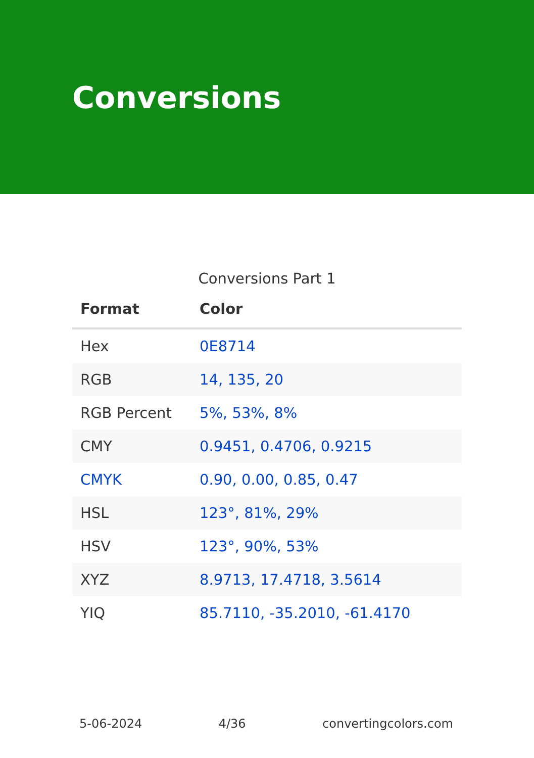Conversions
Conversions Part 1
| Format | Color |
| --- | --- |
| Hex | 0E8714 |
| RGB | 14, 135, 20 |
| RGB Percent | 5%, 53%, 8% |
| CMY | 0.9451, 0.4706, 0.9215 |
| CMYK | 0.90, 0.00, 0.85, 0.47 |
| HSL | 123°, 81%, 29% |
| HSV | 123°, 90%, 53% |
| XYZ | 8.9713, 17.4718, 3.5614 |
| YIQ | 85.7110, -35.2010, -61.4170 |
5-06-2024 4/36 convertingcolors.com